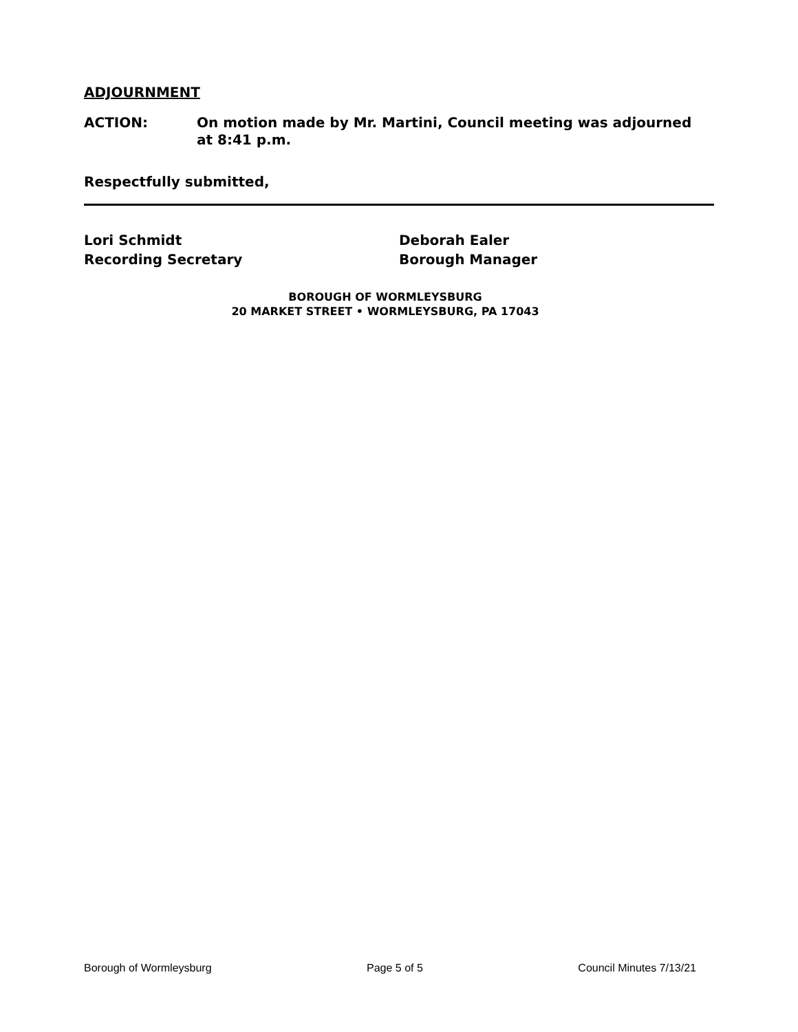ADJOURNMENT
ACTION: On motion made by Mr. Martini, Council meeting was adjourned
at 8:41 p.m.
Respectfully submitted,
Lori Schmidt
Recording Secretary
Deborah Ealer
Borough Manager
BOROUGH OF WORMLEYSBURG
20 MARKET STREET • WORMLEYSBURG, PA 17043
Borough of Wormleysburg Page 5 of 5 Council Minutes 7/13/21